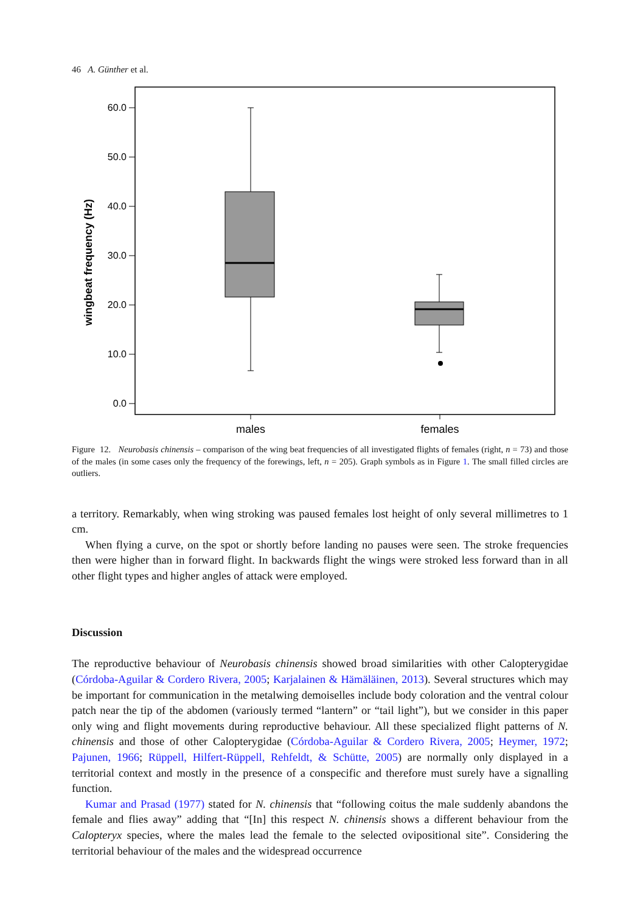46 A. Günther et al.
60.0
50.0
40.0
30.0
20.0
10.0
0.0
wingbeat frequency (Hz)
males
females
Figure 12. Neurobasis chinensis – comparison of the wing beat frequencies of all investigated flights of females (right, n = 73) and those of the males (in some cases only the frequency of the forewings, left, n = 205). Graph symbols as in Figure 1. The small filled circles are outliers.
a territory. Remarkably, when wing stroking was paused females lost height of only several millimetres to 1 cm.
When flying a curve, on the spot or shortly before landing no pauses were seen. The stroke frequencies then were higher than in forward flight. In backwards flight the wings were stroked less forward than in all other flight types and higher angles of attack were employed.
Discussion
The reproductive behaviour of Neurobasis chinensis showed broad similarities with other Calopterygidae (Córdoba-Aguilar & Cordero Rivera, 2005; Karjalainen & Hämäläinen, 2013). Several structures which may be important for communication in the metalwing demoiselles include body coloration and the ventral colour patch near the tip of the abdomen (variously termed “lantern” or “tail light”), but we consider in this paper only wing and flight movements during reproductive behaviour. All these specialized flight patterns of N. chinensis and those of other Calopterygidae (Córdoba-Aguilar & Cordero Rivera, 2005; Heymer, 1972; Pajunen, 1966; Rüppell, Hilfert-Rüppell, Rehfeldt, & Schütte, 2005) are normally only displayed in a territorial context and mostly in the presence of a conspecific and therefore must surely have a signalling function.
Kumar and Prasad (1977) stated for N. chinensis that “following coitus the male suddenly abandons the female and flies away” adding that “[In] this respect N. chinensis shows a different behaviour from the Calopteryx species, where the males lead the female to the selected ovipositional site”. Considering the territorial behaviour of the males and the widespread occurrence